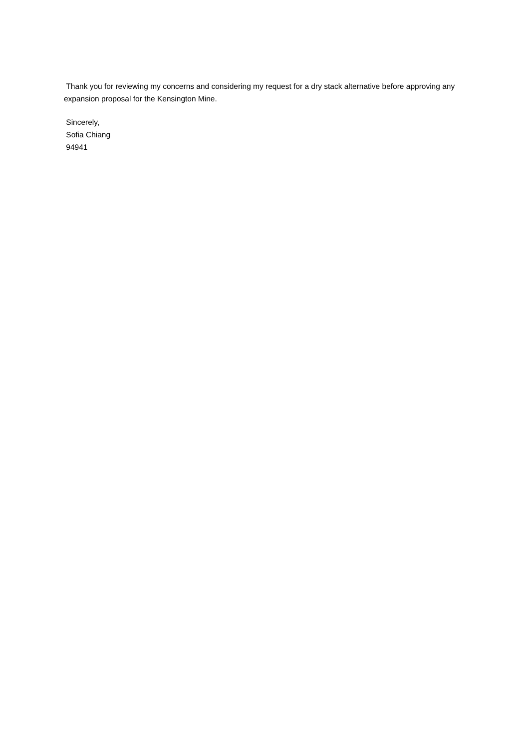Thank you for reviewing my concerns and considering my request for a dry stack alternative before approving any expansion proposal for the Kensington Mine.
Sincerely,
Sofia Chiang
94941